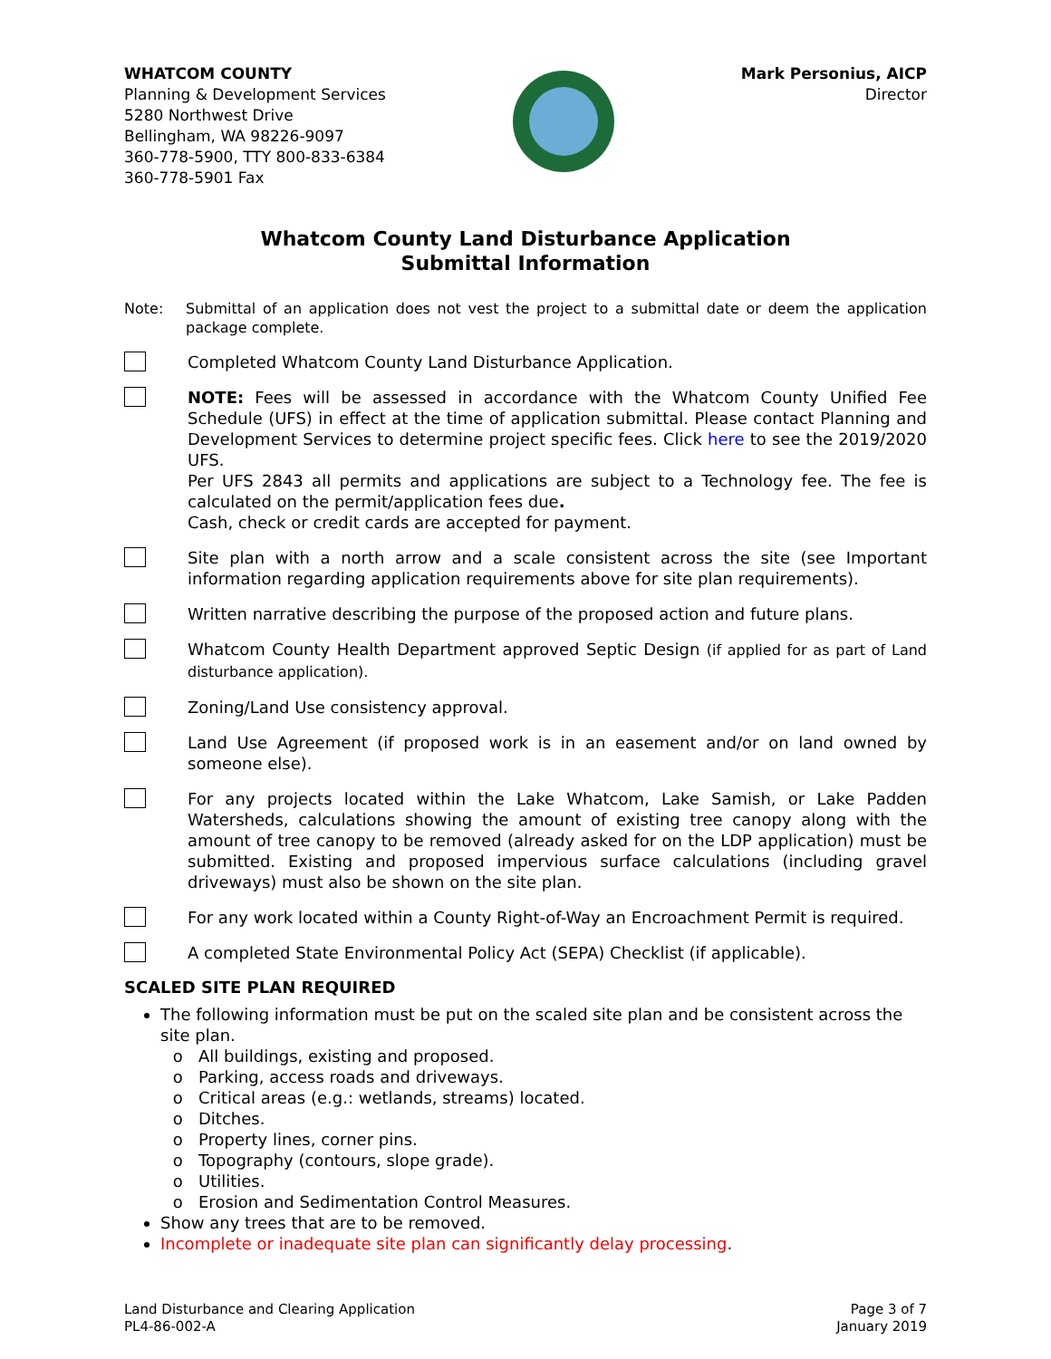WHATCOM COUNTY
Planning & Development Services
5280 Northwest Drive
Bellingham, WA 98226-9097
360-778-5900, TTY 800-833-6384
360-778-5901 Fax
Mark Personius, AICP
Director
Whatcom County Land Disturbance Application
Submittal Information
Note: Submittal of an application does not vest the project to a submittal date or deem the application package complete.
Completed Whatcom County Land Disturbance Application.
NOTE: Fees will be assessed in accordance with the Whatcom County Unified Fee Schedule (UFS) in effect at the time of application submittal. Please contact Planning and Development Services to determine project specific fees. Click here to see the 2019/2020 UFS.
Per UFS 2843 all permits and applications are subject to a Technology fee. The fee is calculated on the permit/application fees due.
Cash, check or credit cards are accepted for payment.
Site plan with a north arrow and a scale consistent across the site (see Important information regarding application requirements above for site plan requirements).
Written narrative describing the purpose of the proposed action and future plans.
Whatcom County Health Department approved Septic Design (if applied for as part of Land disturbance application).
Zoning/Land Use consistency approval.
Land Use Agreement (if proposed work is in an easement and/or on land owned by someone else).
For any projects located within the Lake Whatcom, Lake Samish, or Lake Padden Watersheds, calculations showing the amount of existing tree canopy along with the amount of tree canopy to be removed (already asked for on the LDP application) must be submitted. Existing and proposed impervious surface calculations (including gravel driveways) must also be shown on the site plan.
For any work located within a County Right-of-Way an Encroachment Permit is required.
A completed State Environmental Policy Act (SEPA) Checklist (if applicable).
SCALED SITE PLAN REQUIRED
The following information must be put on the scaled site plan and be consistent across the site plan.
All buildings, existing and proposed.
Parking, access roads and driveways.
Critical areas (e.g.: wetlands, streams) located.
Ditches.
Property lines, corner pins.
Topography (contours, slope grade).
Utilities.
Erosion and Sedimentation Control Measures.
Show any trees that are to be removed.
Incomplete or inadequate site plan can significantly delay processing.
Land Disturbance and Clearing Application
PL4-86-002-A
Page 3 of 7
January 2019